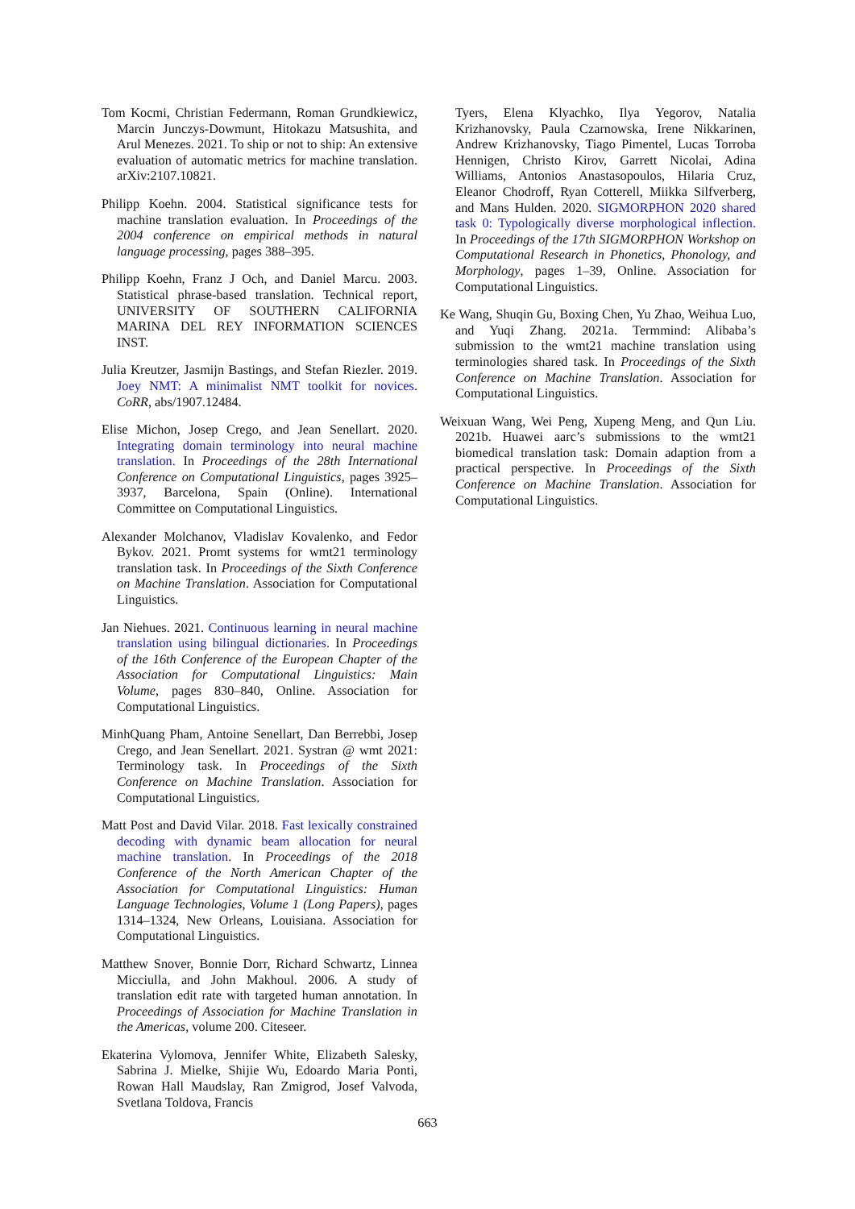Tom Kocmi, Christian Federmann, Roman Grundkiewicz, Marcin Junczys-Dowmunt, Hitokazu Matsushita, and Arul Menezes. 2021. To ship or not to ship: An extensive evaluation of automatic metrics for machine translation. arXiv:2107.10821.
Philipp Koehn. 2004. Statistical significance tests for machine translation evaluation. In Proceedings of the 2004 conference on empirical methods in natural language processing, pages 388–395.
Philipp Koehn, Franz J Och, and Daniel Marcu. 2003. Statistical phrase-based translation. Technical report, UNIVERSITY OF SOUTHERN CALIFORNIA MARINA DEL REY INFORMATION SCIENCES INST.
Julia Kreutzer, Jasmijn Bastings, and Stefan Riezler. 2019. Joey NMT: A minimalist NMT toolkit for novices. CoRR, abs/1907.12484.
Elise Michon, Josep Crego, and Jean Senellart. 2020. Integrating domain terminology into neural machine translation. In Proceedings of the 28th International Conference on Computational Linguistics, pages 3925–3937, Barcelona, Spain (Online). International Committee on Computational Linguistics.
Alexander Molchanov, Vladislav Kovalenko, and Fedor Bykov. 2021. Promt systems for wmt21 terminology translation task. In Proceedings of the Sixth Conference on Machine Translation. Association for Computational Linguistics.
Jan Niehues. 2021. Continuous learning in neural machine translation using bilingual dictionaries. In Proceedings of the 16th Conference of the European Chapter of the Association for Computational Linguistics: Main Volume, pages 830–840, Online. Association for Computational Linguistics.
MinhQuang Pham, Antoine Senellart, Dan Berrebbi, Josep Crego, and Jean Senellart. 2021. Systran @ wmt 2021: Terminology task. In Proceedings of the Sixth Conference on Machine Translation. Association for Computational Linguistics.
Matt Post and David Vilar. 2018. Fast lexically constrained decoding with dynamic beam allocation for neural machine translation. In Proceedings of the 2018 Conference of the North American Chapter of the Association for Computational Linguistics: Human Language Technologies, Volume 1 (Long Papers), pages 1314–1324, New Orleans, Louisiana. Association for Computational Linguistics.
Matthew Snover, Bonnie Dorr, Richard Schwartz, Linnea Micciulla, and John Makhoul. 2006. A study of translation edit rate with targeted human annotation. In Proceedings of Association for Machine Translation in the Americas, volume 200. Citeseer.
Ekaterina Vylomova, Jennifer White, Elizabeth Salesky, Sabrina J. Mielke, Shijie Wu, Edoardo Maria Ponti, Rowan Hall Maudslay, Ran Zmigrod, Josef Valvoda, Svetlana Toldova, Francis
Tyers, Elena Klyachko, Ilya Yegorov, Natalia Krizhanovsky, Paula Czarnowska, Irene Nikkarinen, Andrew Krizhanovsky, Tiago Pimentel, Lucas Torroba Hennigen, Christo Kirov, Garrett Nicolai, Adina Williams, Antonios Anastasopoulos, Hilaria Cruz, Eleanor Chodroff, Ryan Cotterell, Miikka Silfverberg, and Mans Hulden. 2020. SIGMORPHON 2020 shared task 0: Typologically diverse morphological inflection. In Proceedings of the 17th SIGMORPHON Workshop on Computational Research in Phonetics, Phonology, and Morphology, pages 1–39, Online. Association for Computational Linguistics.
Ke Wang, Shuqin Gu, Boxing Chen, Yu Zhao, Weihua Luo, and Yuqi Zhang. 2021a. Termmind: Alibaba’s submission to the wmt21 machine translation using terminologies shared task. In Proceedings of the Sixth Conference on Machine Translation. Association for Computational Linguistics.
Weixuan Wang, Wei Peng, Xupeng Meng, and Qun Liu. 2021b. Huawei aarc’s submissions to the wmt21 biomedical translation task: Domain adaption from a practical perspective. In Proceedings of the Sixth Conference on Machine Translation. Association for Computational Linguistics.
663